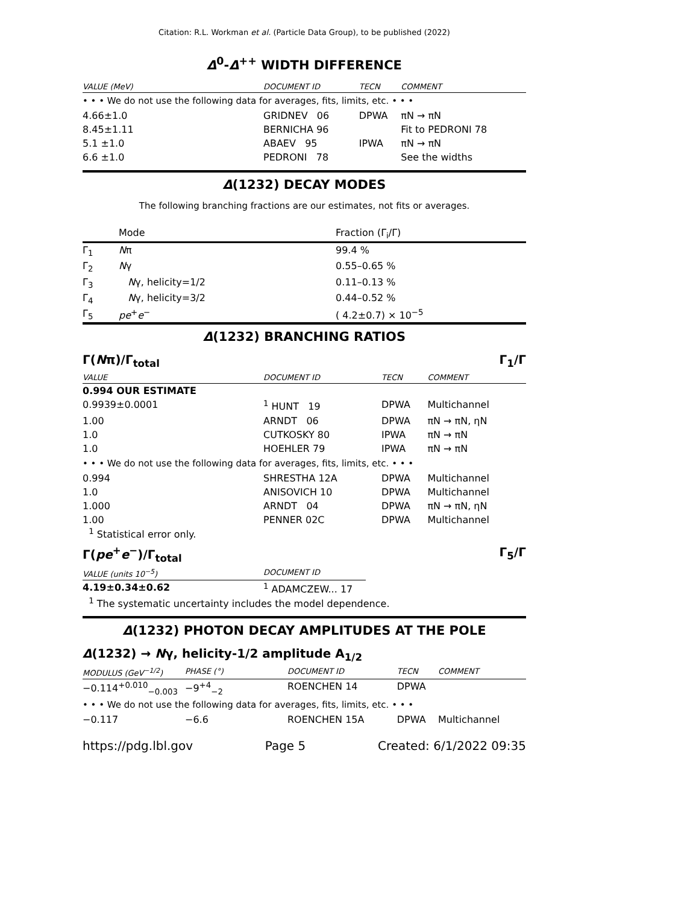Citation: R.L. Workman et al. (Particle Data Group), to be published (2022)
Δ<sup>0</sup>-Δ<sup>++</sup> WIDTH DIFFERENCE
| VALUE (MeV) | DOCUMENT ID | TECN | COMMENT |
| --- | --- | --- | --- |
| • • • We do not use the following data for averages, fits, limits, etc. • • • | | | |
| 4.66±1.0 | GRIDNEV 06 | DPWA | πN → πN |
| 8.45±1.11 | BERNICHA 96 | | Fit to PEDRONI 78 |
| 5.1 ±1.0 | ABAEV 95 | IPWA | πN → πN |
| 6.6 ±1.0 | PEDRONI 78 | | See the widths |
Δ(1232) DECAY MODES
The following branching fractions are our estimates, not fits or averages.
| | Mode | Fraction (Γ<sub>i</sub>/Γ) |
| Γ<sub>1</sub> | N π | 99.4 % |
| Γ<sub>2</sub> | N γ | 0.55–0.65 % |
| Γ<sub>3</sub> | N γ, helicity=1/2 | 0.11–0.13 % |
| Γ<sub>4</sub> | N γ, helicity=3/2 | 0.44–0.52 % |
| Γ<sub>5</sub> | pe<sup>+</sup> e<sup>−</sup> | ( 4.2±0.7) × 10<sup>−5</sup> |
Δ(1232) BRANCHING RATIOS
Γ(Nπ)/Γ<sub>total</sub> Γ<sub>1</sub>/Γ
| VALUE | DOCUMENT ID | TECN | COMMENT |
| --- | --- | --- | --- |
| 0.994 OUR ESTIMATE | | | |
| 0.9939±0.0001 | <sup>1</sup> HUNT 19 | DPWA | Multichannel |
| 1.00 | ARNDT 06 | DPWA | πN → πN, ηN |
| 1.0 | CUTKOSKY 80 | IPWA | πN → πN |
| 1.0 | HOEHLER 79 | IPWA | πN → πN |
| • • • We do not use the following data for averages, fits, limits, etc. • • • | | | |
| 0.994 | SHRESTHA 12A | DPWA | Multichannel |
| 1.0 | ANISOVICH 10 | DPWA | Multichannel |
| 1.000 | ARNDT 04 | DPWA | πN → πN, ηN |
| 1.00 | PENNER 02C | DPWA | Multichannel |
<sup>1</sup> Statistical error only.
Γ(pe<sup>+</sup>e<sup>−</sup>)/Γ<sub>total</sub> Γ<sub>5</sub>/Γ
| VALUE (units 10<sup>−5</sup>) | DOCUMENT ID |
| --- | --- |
| 4.19±0.34±0.62 | <sup>1</sup> ADAMCZEW... 17 |
<sup>1</sup> The systematic uncertainty includes the model dependence.
Δ(1232) PHOTON DECAY AMPLITUDES AT THE POLE
Δ(1232) → Nγ, helicity-1/2 amplitude A<sub>1/2</sub>
| MODULUS (GeV<sup>−1/2</sup>) | PHASE (°) | DOCUMENT ID | TECN | COMMENT |
| --- | --- | --- | --- | --- |
| −0.114<sup>+0.010</sup><sub>−0.003</sub> | −9<sup>+4</sup><sub>−2</sub> | ROENCHEN 14 | DPWA | |
| • • • We do not use the following data for averages, fits, limits, etc. • • • | | | | |
| −0.117 | −6.6 | ROENCHEN 15A | DPWA | Multichannel |
https://pdg.lbl.gov Page 5 Created: 6/1/2022 09:35